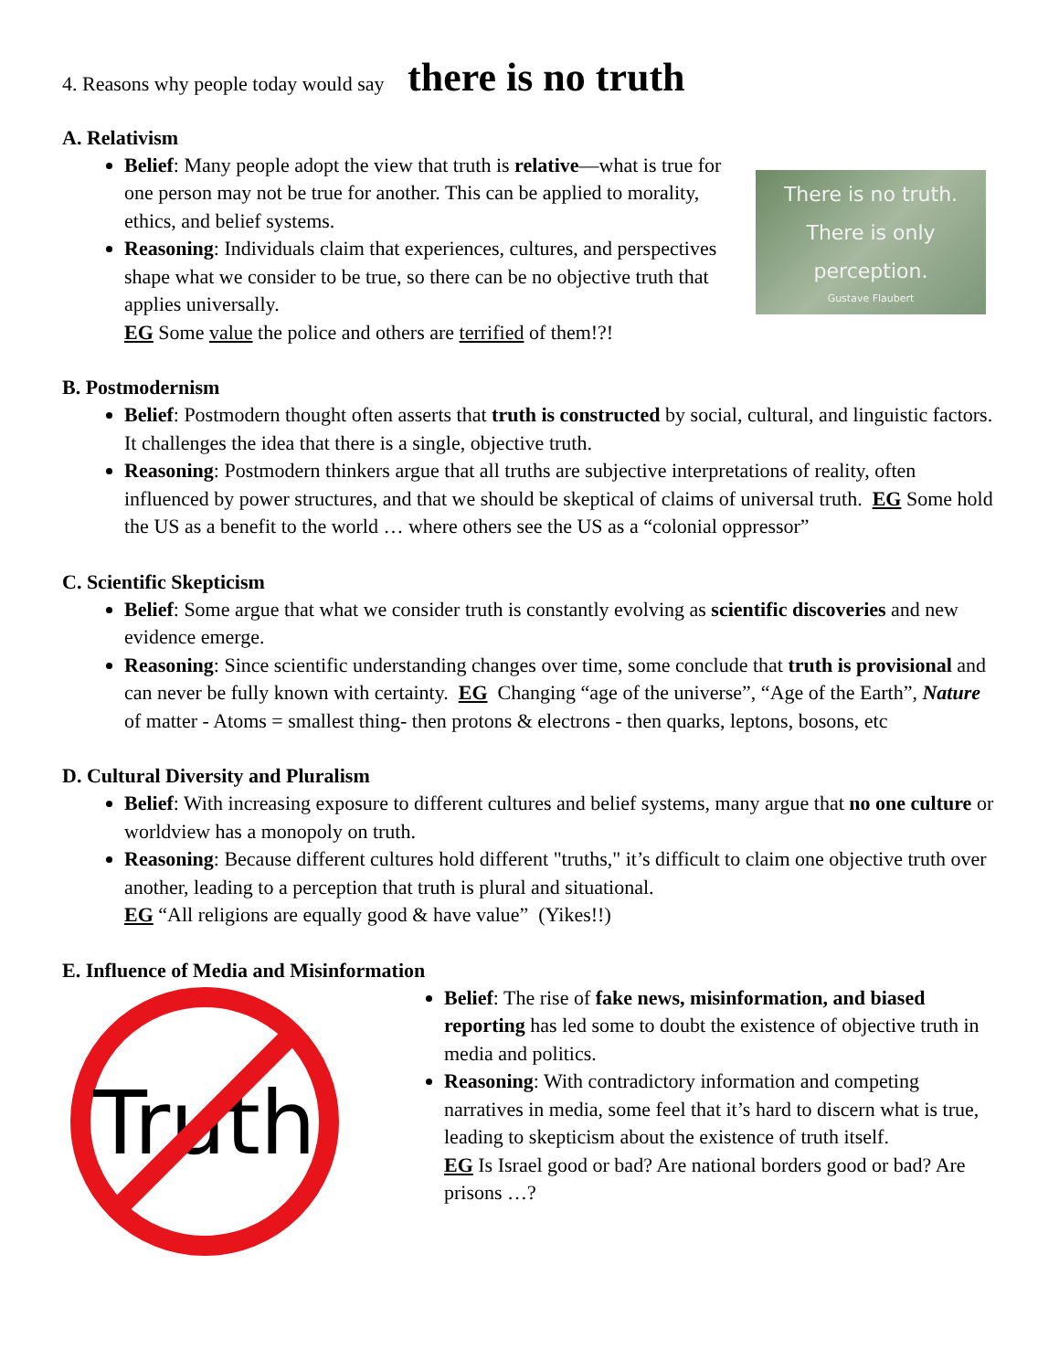4. Reasons why people today would say there is no truth
A. Relativism
There is no truth.
There is only
perception.
Gustave Flaubert
Belief: Many people adopt the view that truth is relative—what is true for one person may not be true for another. This can be applied to morality, ethics, and belief systems.
Reasoning: Individuals claim that experiences, cultures, and perspectives shape what we consider to be true, so there can be no objective truth that applies universally.
EG Some value the police and others are terrified of them!?!
B. Postmodernism
Belief: Postmodern thought often asserts that truth is constructed by social, cultural, and linguistic factors. It challenges the idea that there is a single, objective truth.
Reasoning: Postmodern thinkers argue that all truths are subjective interpretations of reality, often influenced by power structures, and that we should be skeptical of claims of universal truth. EG Some hold the US as a benefit to the world … where others see the US as a “colonial oppressor”
C. Scientific Skepticism
Belief: Some argue that what we consider truth is constantly evolving as scientific discoveries and new evidence emerge.
Reasoning: Since scientific understanding changes over time, some conclude that truth is provisional and can never be fully known with certainty. EG Changing “age of the universe”, “Age of the Earth”, Nature of matter - Atoms = smallest thing- then protons & electrons - then quarks, leptons, bosons, etc
D. Cultural Diversity and Pluralism
Belief: With increasing exposure to different cultures and belief systems, many argue that no one culture or worldview has a monopoly on truth.
Reasoning: Because different cultures hold different "truths," it’s difficult to claim one objective truth over another, leading to a perception that truth is plural and situational.
EG “All religions are equally good & have value” (Yikes!!)
E. Influence of Media and Misinformation
Truth
Belief: The rise of fake news, misinformation, and biased reporting has led some to doubt the existence of objective truth in media and politics.
Reasoning: With contradictory information and competing narratives in media, some feel that it’s hard to discern what is true, leading to skepticism about the existence of truth itself.
EG Is Israel good or bad? Are national borders good or bad? Are prisons …?